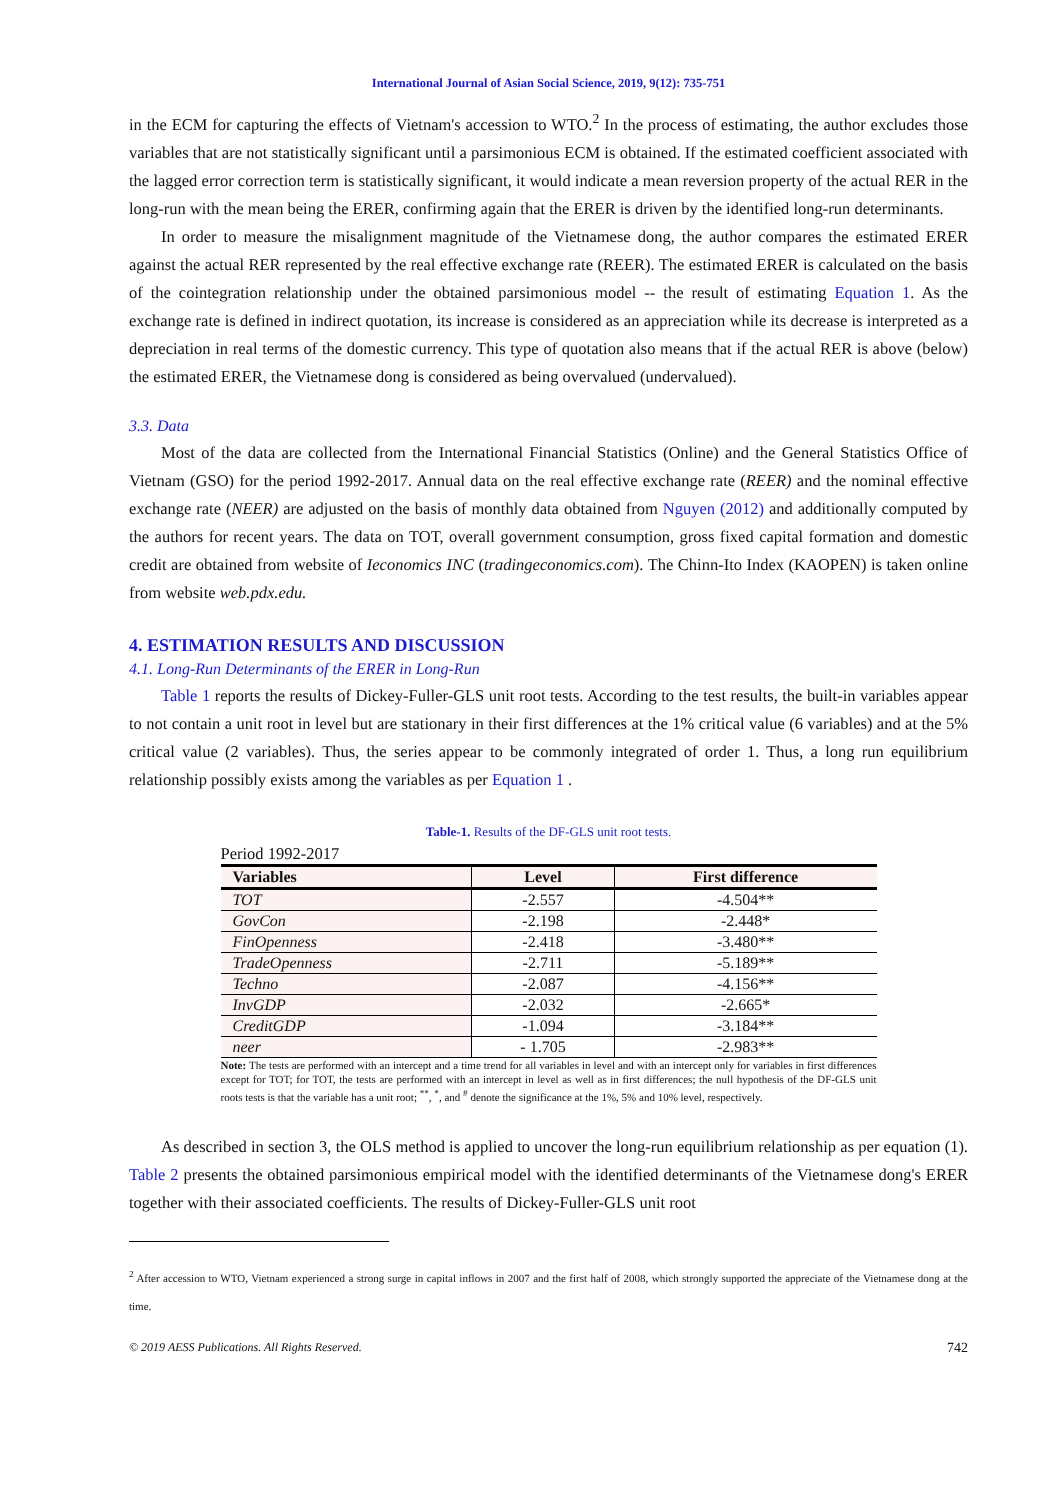International Journal of Asian Social Science, 2019, 9(12): 735-751
in the ECM for capturing the effects of Vietnam's accession to WTO.<sup>2</sup> In the process of estimating, the author excludes those variables that are not statistically significant until a parsimonious ECM is obtained. If the estimated coefficient associated with the lagged error correction term is statistically significant, it would indicate a mean reversion property of the actual RER in the long-run with the mean being the ERER, confirming again that the ERER is driven by the identified long-run determinants.
In order to measure the misalignment magnitude of the Vietnamese dong, the author compares the estimated ERER against the actual RER represented by the real effective exchange rate (REER). The estimated ERER is calculated on the basis of the cointegration relationship under the obtained parsimonious model -- the result of estimating Equation 1. As the exchange rate is defined in indirect quotation, its increase is considered as an appreciation while its decrease is interpreted as a depreciation in real terms of the domestic currency. This type of quotation also means that if the actual RER is above (below) the estimated ERER, the Vietnamese dong is considered as being overvalued (undervalued).
3.3. Data
Most of the data are collected from the International Financial Statistics (Online) and the General Statistics Office of Vietnam (GSO) for the period 1992-2017. Annual data on the real effective exchange rate (REER) and the nominal effective exchange rate (NEER) are adjusted on the basis of monthly data obtained from Nguyen (2012) and additionally computed by the authors for recent years. The data on TOT, overall government consumption, gross fixed capital formation and domestic credit are obtained from website of Ieconomics INC (tradingeconomics.com). The Chinn-Ito Index (KAOPEN) is taken online from website web.pdx.edu.
4. ESTIMATION RESULTS AND DISCUSSION
4.1. Long-Run Determinants of the ERER in Long-Run
Table 1 reports the results of Dickey-Fuller-GLS unit root tests. According to the test results, the built-in variables appear to not contain a unit root in level but are stationary in their first differences at the 1% critical value (6 variables) and at the 5% critical value (2 variables). Thus, the series appear to be commonly integrated of order 1. Thus, a long run equilibrium relationship possibly exists among the variables as per Equation 1 .
Table-1. Results of the DF-GLS unit root tests.
Period 1992-2017
| Variables | Level | First difference |
| --- | --- | --- |
| TOT | -2.557 | -4.504** |
| GovCon | -2.198 | -2.448* |
| FinOpenness | -2.418 | -3.480** |
| TradeOpenness | -2.711 | -5.189** |
| Techno | -2.087 | -4.156** |
| InvGDP | -2.032 | -2.665* |
| CreditGDP | -1.094 | -3.184** |
| neer | - 1.705 | -2.983** |
Note: The tests are performed with an intercept and a time trend for all variables in level and with an intercept only for variables in first differences except for TOT; for TOT, the tests are performed with an intercept in level as well as in first differences; the null hypothesis of the DF-GLS unit roots tests is that the variable has a unit root; <sup>**</sup>, <sup>*</sup>, and <sup>#</sup> denote the significance at the 1%, 5% and 10% level, respectively.
As described in section 3, the OLS method is applied to uncover the long-run equilibrium relationship as per equation (1). Table 2 presents the obtained parsimonious empirical model with the identified determinants of the Vietnamese dong's ERER together with their associated coefficients. The results of Dickey-Fuller-GLS unit root
<sup>2</sup> After accession to WTO, Vietnam experienced a strong surge in capital inflows in 2007 and the first half of 2008, which strongly supported the appreciate of the Vietnamese dong at the time.
© 2019 AESS Publications. All Rights Reserved. 742